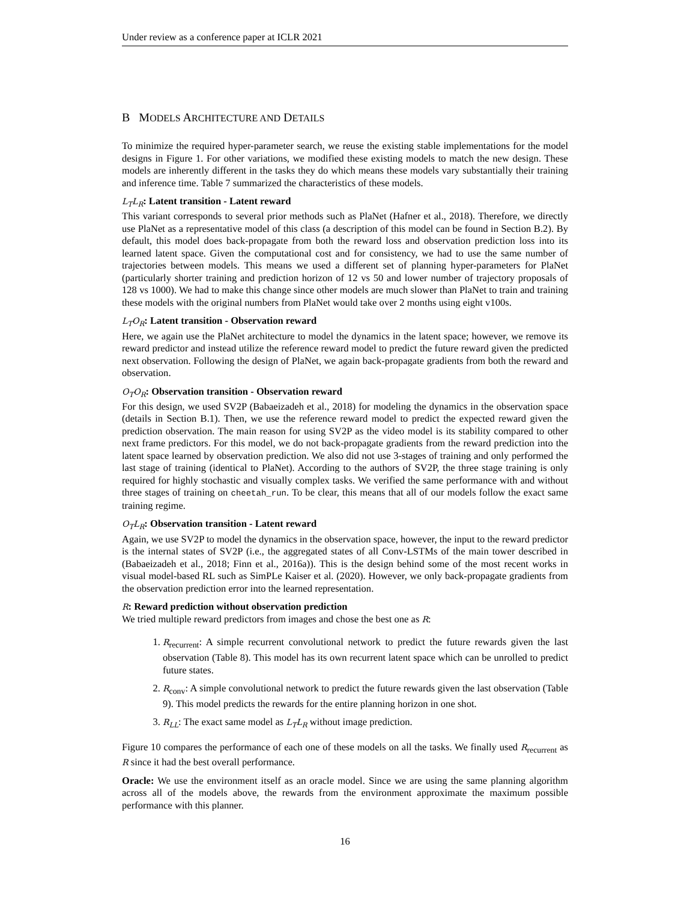Under review as a conference paper at ICLR 2021
B MODELS ARCHITECTURE AND DETAILS
To minimize the required hyper-parameter search, we reuse the existing stable implementations for the model designs in Figure 1. For other variations, we modified these existing models to match the new design. These models are inherently different in the tasks they do which means these models vary substantially their training and inference time. Table 7 summarized the characteristics of these models.
L<sub>T</sub>L<sub>R</sub>: Latent transition - Latent reward
This variant corresponds to several prior methods such as PlaNet (Hafner et al., 2018). Therefore, we directly use PlaNet as a representative model of this class (a description of this model can be found in Section B.2). By default, this model does back-propagate from both the reward loss and observation prediction loss into its learned latent space. Given the computational cost and for consistency, we had to use the same number of trajectories between models. This means we used a different set of planning hyper-parameters for PlaNet (particularly shorter training and prediction horizon of 12 vs 50 and lower number of trajectory proposals of 128 vs 1000). We had to make this change since other models are much slower than PlaNet to train and training these models with the original numbers from PlaNet would take over 2 months using eight v100s.
L<sub>T</sub>O<sub>R</sub>: Latent transition - Observation reward
Here, we again use the PlaNet architecture to model the dynamics in the latent space; however, we remove its reward predictor and instead utilize the reference reward model to predict the future reward given the predicted next observation. Following the design of PlaNet, we again back-propagate gradients from both the reward and observation.
O<sub>T</sub>O<sub>R</sub>: Observation transition - Observation reward
For this design, we used SV2P (Babaeizadeh et al., 2018) for modeling the dynamics in the observation space (details in Section B.1). Then, we use the reference reward model to predict the expected reward given the prediction observation. The main reason for using SV2P as the video model is its stability compared to other next frame predictors. For this model, we do not back-propagate gradients from the reward prediction into the latent space learned by observation prediction. We also did not use 3-stages of training and only performed the last stage of training (identical to PlaNet). According to the authors of SV2P, the three stage training is only required for highly stochastic and visually complex tasks. We verified the same performance with and without three stages of training on cheetah_run. To be clear, this means that all of our models follow the exact same training regime.
O<sub>T</sub>L<sub>R</sub>: Observation transition - Latent reward
Again, we use SV2P to model the dynamics in the observation space, however, the input to the reward predictor is the internal states of SV2P (i.e., the aggregated states of all Conv-LSTMs of the main tower described in (Babaeizadeh et al., 2018; Finn et al., 2016a)). This is the design behind some of the most recent works in visual model-based RL such as SimPLe Kaiser et al. (2020). However, we only back-propagate gradients from the observation prediction error into the learned representation.
R: Reward prediction without observation prediction
We tried multiple reward predictors from images and chose the best one as R:
1. R<sub>recurrent</sub>: A simple recurrent convolutional network to predict the future rewards given the last observation (Table 8). This model has its own recurrent latent space which can be unrolled to predict future states.
2. R<sub>conv</sub>: A simple convolutional network to predict the future rewards given the last observation (Table 9). This model predicts the rewards for the entire planning horizon in one shot.
3. R<sub>LL</sub>: The exact same model as L<sub>T</sub>L<sub>R</sub> without image prediction.
Figure 10 compares the performance of each one of these models on all the tasks. We finally used R<sub>recurrent</sub> as R since it had the best overall performance.
Oracle: We use the environment itself as an oracle model. Since we are using the same planning algorithm across all of the models above, the rewards from the environment approximate the maximum possible performance with this planner.
16